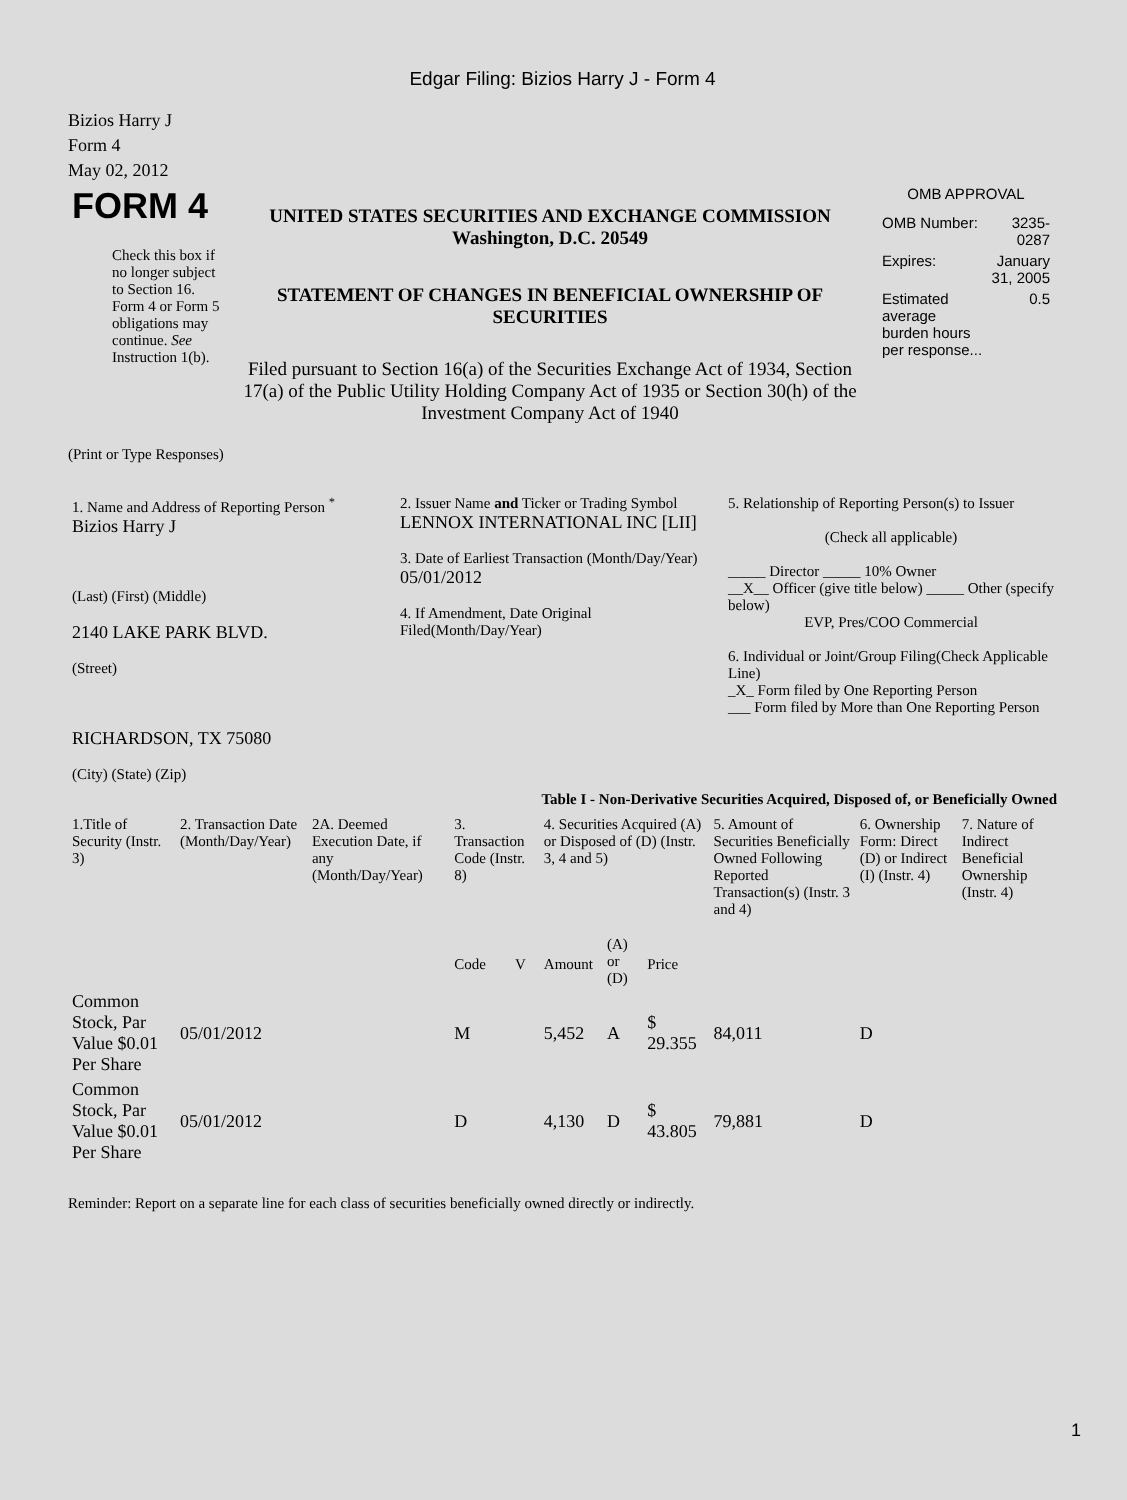Edgar Filing: Bizios Harry J - Form 4
Bizios Harry J
Form 4
May 02, 2012
| FORM 4 Check this box if no longer subject to Section 16. Form 4 or Form 5 obligations may continue. See Instruction 1(b). | UNITED STATES SECURITIES AND EXCHANGE COMMISSION Washington, D.C. 20549 STATEMENT OF CHANGES IN BENEFICIAL OWNERSHIP OF SECURITIES Filed pursuant to Section 16(a) of the Securities Exchange Act of 1934, Section 17(a) of the Public Utility Holding Company Act of 1935 or Section 30(h) of the Investment Company Act of 1940 | OMB APPROVAL / OMB Number: / 3235-0287 / / Expires: / January 31, 2005 / / Estimated average burden hours per response... / 0.5 / |
(Print or Type Responses)
| 1. Name and Address of Reporting Person <sup>*</sup> Bizios Harry J (Last) (First) (Middle) 2140 LAKE PARK BLVD. (Street) RICHARDSON, TX 75080 (City) (State) (Zip) | 2. Issuer Name and Ticker or Trading Symbol LENNOX INTERNATIONAL INC [LII] 3. Date of Earliest Transaction (Month/Day/Year) 05/01/2012 4. If Amendment, Date Original Filed(Month/Day/Year) | 5. Relationship of Reporting Person(s) to Issuer (Check all applicable) _____ Director _____ 10% Owner __X__ Officer (give title below) _____ Other (specify below) EVP, Pres/COO Commercial 6. Individual or Joint/Group Filing(Check Applicable Line) _X_ Form filed by One Reporting Person ___ Form filed by More than One Reporting Person |
Table I - Non-Derivative Securities Acquired, Disposed of, or Beneficially Owned
| 1.Title of Security (Instr. 3) | 2. Transaction Date (Month/Day/Year) | 2A. Deemed Execution Date, if any (Month/Day/Year) | 3. Transaction Code (Instr. 8) | | 4. Securities Acquired (A) or Disposed of (D) (Instr. 3, 4 and 5) | | | 5. Amount of Securities Beneficially Owned Following Reported Transaction(s) (Instr. 3 and 4) | 6. Ownership Form: Direct (D) or Indirect (I) (Instr. 4) | 7. Nature of Indirect Beneficial Ownership (Instr. 4) |
| --- | --- | --- | --- | --- | --- | --- | --- | --- | --- | --- |
| | | | Code | V | Amount | (A) or (D) | Price | | | |
| Common Stock, Par Value $0.01 Per Share | 05/01/2012 | | M | | 5,452 | A | $ 29.355 | 84,011 | D | |
| Common Stock, Par Value $0.01 Per Share | 05/01/2012 | | D | | 4,130 | D | $ 43.805 | 79,881 | D | |
Reminder: Report on a separate line for each class of securities beneficially owned directly or indirectly.
1